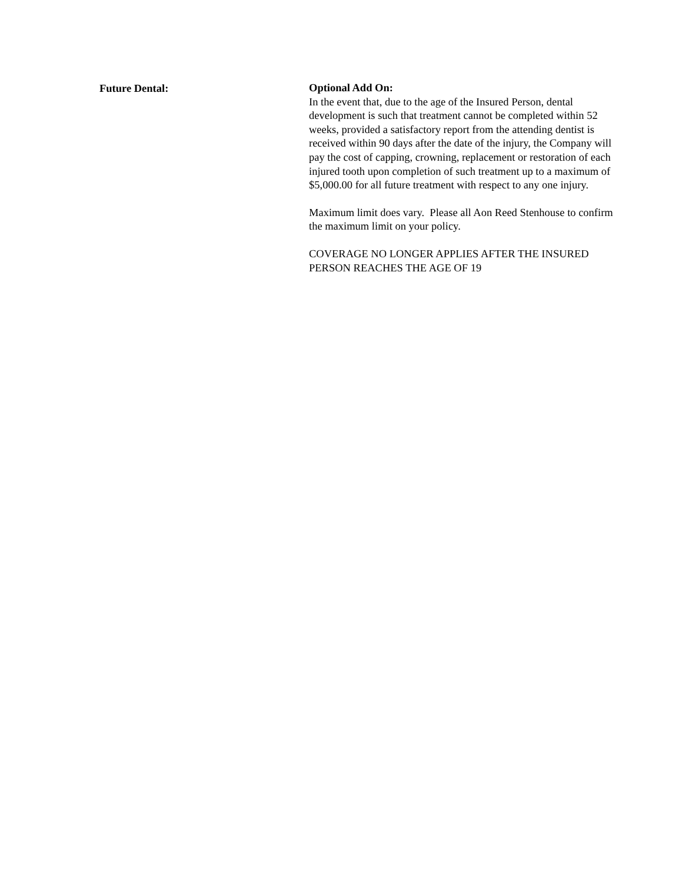Future Dental:
Optional Add On:
In the event that, due to the age of the Insured Person, dental development is such that treatment cannot be completed within 52 weeks, provided a satisfactory report from the attending dentist is received within 90 days after the date of the injury, the Company will pay the cost of capping, crowning, replacement or restoration of each injured tooth upon completion of such treatment up to a maximum of $5,000.00 for all future treatment with respect to any one injury.
Maximum limit does vary. Please all Aon Reed Stenhouse to confirm the maximum limit on your policy.
COVERAGE NO LONGER APPLIES AFTER THE INSURED PERSON REACHES THE AGE OF 19